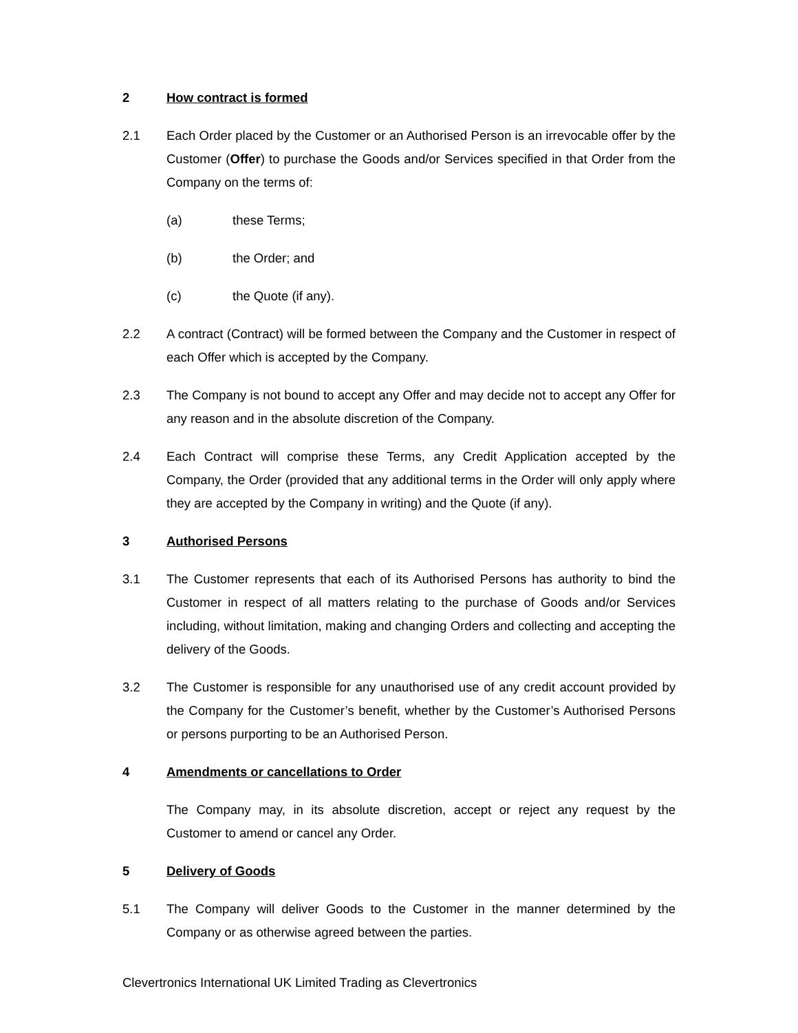2 How contract is formed
2.1 Each Order placed by the Customer or an Authorised Person is an irrevocable offer by the Customer (Offer) to purchase the Goods and/or Services specified in that Order from the Company on the terms of:
(a) these Terms;
(b) the Order; and
(c) the Quote (if any).
2.2 A contract (Contract) will be formed between the Company and the Customer in respect of each Offer which is accepted by the Company.
2.3 The Company is not bound to accept any Offer and may decide not to accept any Offer for any reason and in the absolute discretion of the Company.
2.4 Each Contract will comprise these Terms, any Credit Application accepted by the Company, the Order (provided that any additional terms in the Order will only apply where they are accepted by the Company in writing) and the Quote (if any).
3 Authorised Persons
3.1 The Customer represents that each of its Authorised Persons has authority to bind the Customer in respect of all matters relating to the purchase of Goods and/or Services including, without limitation, making and changing Orders and collecting and accepting the delivery of the Goods.
3.2 The Customer is responsible for any unauthorised use of any credit account provided by the Company for the Customer’s benefit, whether by the Customer’s Authorised Persons or persons purporting to be an Authorised Person.
4 Amendments or cancellations to Order
The Company may, in its absolute discretion, accept or reject any request by the Customer to amend or cancel any Order.
5 Delivery of Goods
5.1 The Company will deliver Goods to the Customer in the manner determined by the Company or as otherwise agreed between the parties.
Clevertronics International UK Limited Trading as Clevertronics